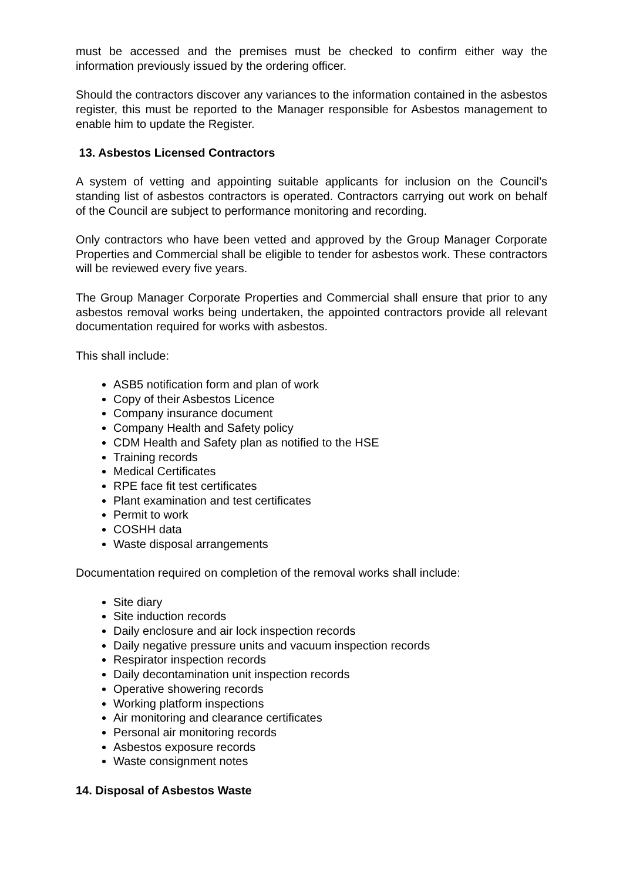must be accessed and the premises must be checked to confirm either way the information previously issued by the ordering officer.
Should the contractors discover any variances to the information contained in the asbestos register, this must be reported to the Manager responsible for Asbestos management to enable him to update the Register.
13. Asbestos Licensed Contractors
A system of vetting and appointing suitable applicants for inclusion on the Council’s standing list of asbestos contractors is operated. Contractors carrying out work on behalf of the Council are subject to performance monitoring and recording.
Only contractors who have been vetted and approved by the Group Manager Corporate Properties and Commercial shall be eligible to tender for asbestos work. These contractors will be reviewed every five years.
The Group Manager Corporate Properties and Commercial shall ensure that prior to any asbestos removal works being undertaken, the appointed contractors provide all relevant documentation required for works with asbestos.
This shall include:
ASB5 notification form and plan of work
Copy of their Asbestos Licence
Company insurance document
Company Health and Safety policy
CDM Health and Safety plan as notified to the HSE
Training records
Medical Certificates
RPE face fit test certificates
Plant examination and test certificates
Permit to work
COSHH data
Waste disposal arrangements
Documentation required on completion of the removal works shall include:
Site diary
Site induction records
Daily enclosure and air lock inspection records
Daily negative pressure units and vacuum inspection records
Respirator inspection records
Daily decontamination unit inspection records
Operative showering records
Working platform inspections
Air monitoring and clearance certificates
Personal air monitoring records
Asbestos exposure records
Waste consignment notes
14. Disposal of Asbestos Waste